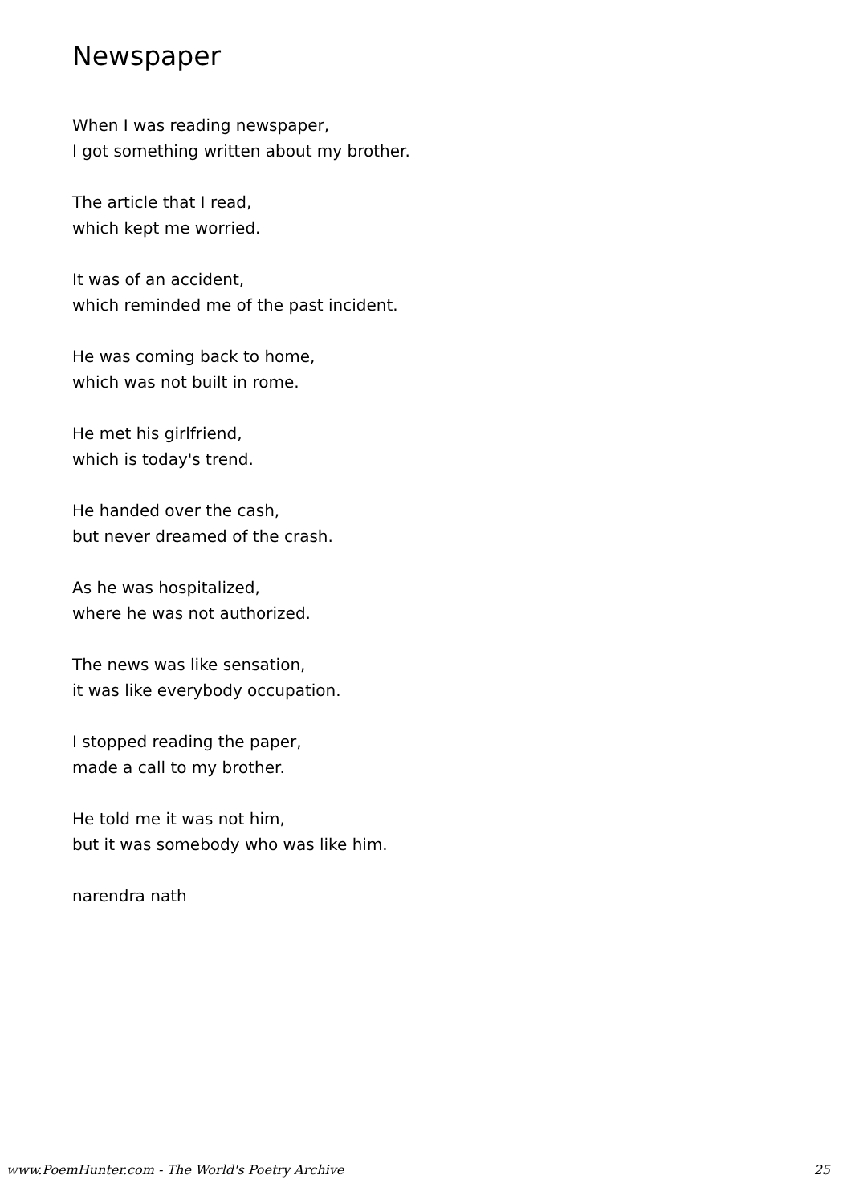Newspaper
When I was reading newspaper,
I got something written about my brother.
The article that I read,
which kept me worried.
It was of an accident,
which reminded me of the past incident.
He was coming back to home,
which was not built in rome.
He met his girlfriend,
which is today's trend.
He handed over the cash,
but never dreamed of the crash.
As he was hospitalized,
where he was not authorized.
The news was like sensation,
it was like everybody occupation.
I stopped reading the paper,
made a call to my brother.
He told me it was not him,
but it was somebody who was like him.
narendra nath
www.PoemHunter.com - The World's Poetry Archive 25